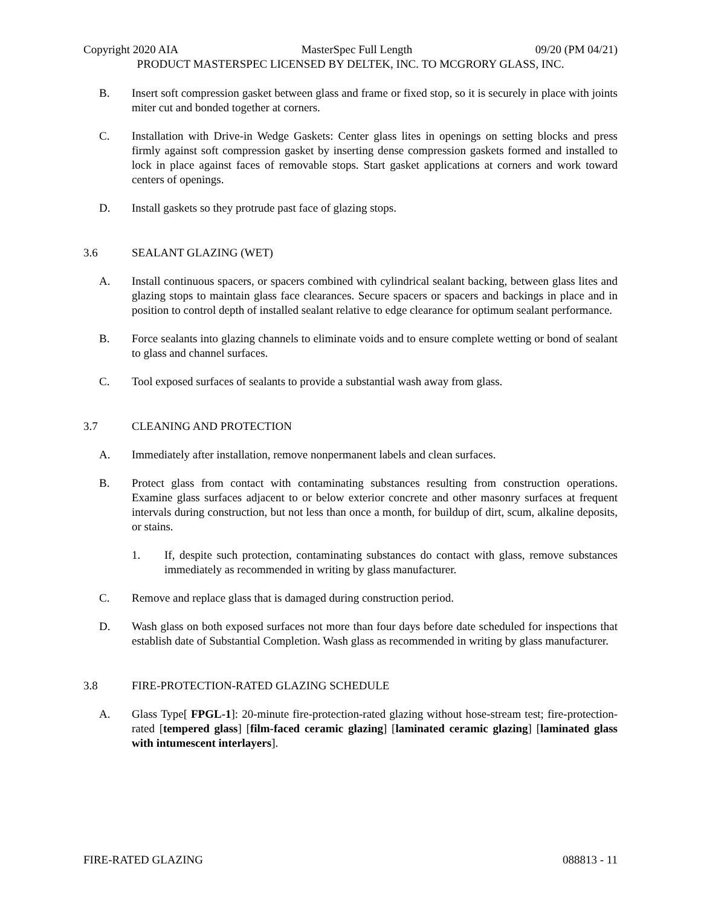Copyright 2020 AIA MasterSpec Full Length 09/20 (PM 04/21)
PRODUCT MASTERSPEC LICENSED BY DELTEK, INC. TO MCGRORY GLASS, INC.
B. Insert soft compression gasket between glass and frame or fixed stop, so it is securely in place with joints miter cut and bonded together at corners.
C. Installation with Drive-in Wedge Gaskets: Center glass lites in openings on setting blocks and press firmly against soft compression gasket by inserting dense compression gaskets formed and installed to lock in place against faces of removable stops. Start gasket applications at corners and work toward centers of openings.
D. Install gaskets so they protrude past face of glazing stops.
3.6 SEALANT GLAZING (WET)
A. Install continuous spacers, or spacers combined with cylindrical sealant backing, between glass lites and glazing stops to maintain glass face clearances. Secure spacers or spacers and backings in place and in position to control depth of installed sealant relative to edge clearance for optimum sealant performance.
B. Force sealants into glazing channels to eliminate voids and to ensure complete wetting or bond of sealant to glass and channel surfaces.
C. Tool exposed surfaces of sealants to provide a substantial wash away from glass.
3.7 CLEANING AND PROTECTION
A. Immediately after installation, remove nonpermanent labels and clean surfaces.
B. Protect glass from contact with contaminating substances resulting from construction operations. Examine glass surfaces adjacent to or below exterior concrete and other masonry surfaces at frequent intervals during construction, but not less than once a month, for buildup of dirt, scum, alkaline deposits, or stains.
1. If, despite such protection, contaminating substances do contact with glass, remove substances immediately as recommended in writing by glass manufacturer.
C. Remove and replace glass that is damaged during construction period.
D. Wash glass on both exposed surfaces not more than four days before date scheduled for inspections that establish date of Substantial Completion. Wash glass as recommended in writing by glass manufacturer.
3.8 FIRE-PROTECTION-RATED GLAZING SCHEDULE
A. Glass Type[ FPGL-1]: 20-minute fire-protection-rated glazing without hose-stream test; fire-protection-rated [tempered glass] [film-faced ceramic glazing] [laminated ceramic glazing] [laminated glass with intumescent interlayers].
FIRE-RATED GLAZING 088813 - 11